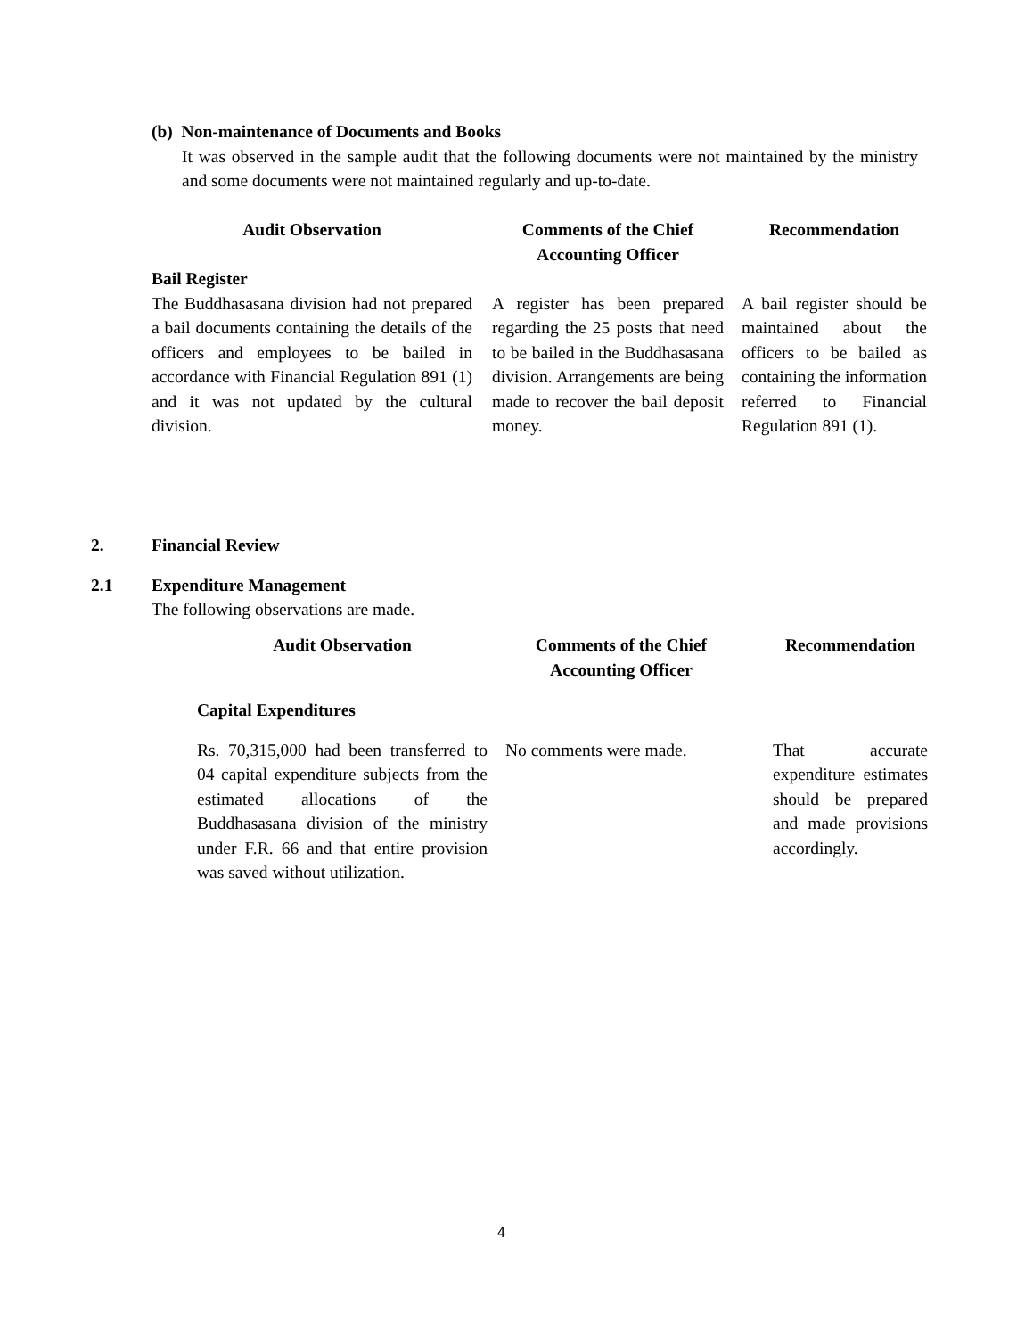(b) Non-maintenance of Documents and Books
It was observed in the sample audit that the following documents were not maintained by the ministry and some documents were not maintained regularly and up-to-date.
| Audit Observation | Comments of the Chief Accounting Officer | Recommendation |
| --- | --- | --- |
| Bail Register | | |
| The Buddhasasana division had not prepared a bail documents containing the details of the officers and employees to be bailed in accordance with Financial Regulation 891 (1) and it was not updated by the cultural division. | A register has been prepared regarding the 25 posts that need to be bailed in the Buddhasasana division. Arrangements are being made to recover the bail deposit money. | A bail register should be maintained about the officers to be bailed as containing the information referred to Financial Regulation 891 (1). |
2. Financial Review
2.1 Expenditure Management
The following observations are made.
| Audit Observation | Comments of the Chief Accounting Officer | Recommendation |
| --- | --- | --- |
| Capital Expenditures | | |
| Rs. 70,315,000 had been transferred to 04 capital expenditure subjects from the estimated allocations of the Buddhasasana division of the ministry under F.R. 66 and that entire provision was saved without utilization. | No comments were made. | That accurate expenditure estimates should be prepared and made provisions accordingly. |
4